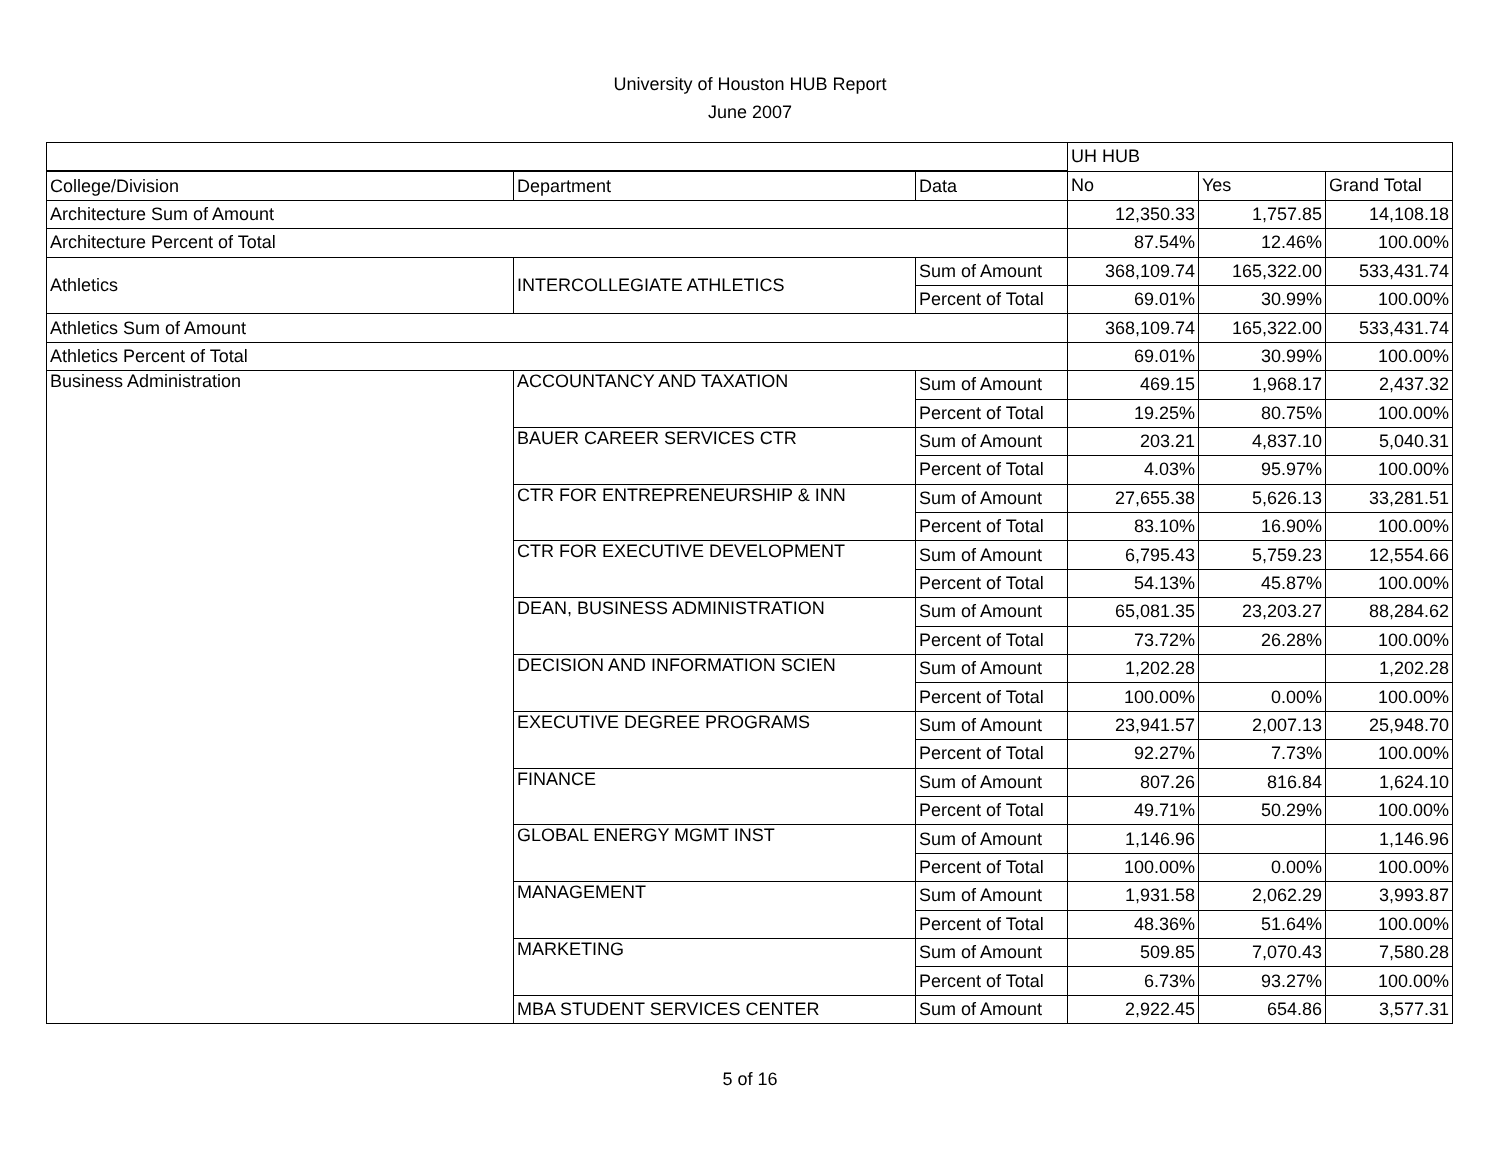University of Houston HUB Report
June 2007
| | | | UH HUB | | |
| College/Division | Department | Data | No | Yes | Grand Total |
| Architecture Sum of Amount | | | 12,350.33 | 1,757.85 | 14,108.18 |
| Architecture Percent of Total | | | 87.54% | 12.46% | 100.00% |
| Athletics | INTERCOLLEGIATE ATHLETICS | Sum of Amount | 368,109.74 | 165,322.00 | 533,431.74 |
| | | Percent of Total | 69.01% | 30.99% | 100.00% |
| Athletics Sum of Amount | | | 368,109.74 | 165,322.00 | 533,431.74 |
| Athletics Percent of Total | | | 69.01% | 30.99% | 100.00% |
| Business Administration | ACCOUNTANCY AND TAXATION | Sum of Amount | 469.15 | 1,968.17 | 2,437.32 |
| | | Percent of Total | 19.25% | 80.75% | 100.00% |
| | BAUER CAREER SERVICES CTR | Sum of Amount | 203.21 | 4,837.10 | 5,040.31 |
| | | Percent of Total | 4.03% | 95.97% | 100.00% |
| | CTR FOR ENTREPRENEURSHIP & INN | Sum of Amount | 27,655.38 | 5,626.13 | 33,281.51 |
| | | Percent of Total | 83.10% | 16.90% | 100.00% |
| | CTR FOR EXECUTIVE DEVELOPMENT | Sum of Amount | 6,795.43 | 5,759.23 | 12,554.66 |
| | | Percent of Total | 54.13% | 45.87% | 100.00% |
| | DEAN, BUSINESS ADMINISTRATION | Sum of Amount | 65,081.35 | 23,203.27 | 88,284.62 |
| | | Percent of Total | 73.72% | 26.28% | 100.00% |
| | DECISION AND INFORMATION SCIEN | Sum of Amount | 1,202.28 | | 1,202.28 |
| | | Percent of Total | 100.00% | 0.00% | 100.00% |
| | EXECUTIVE DEGREE PROGRAMS | Sum of Amount | 23,941.57 | 2,007.13 | 25,948.70 |
| | | Percent of Total | 92.27% | 7.73% | 100.00% |
| | FINANCE | Sum of Amount | 807.26 | 816.84 | 1,624.10 |
| | | Percent of Total | 49.71% | 50.29% | 100.00% |
| | GLOBAL ENERGY MGMT INST | Sum of Amount | 1,146.96 | | 1,146.96 |
| | | Percent of Total | 100.00% | 0.00% | 100.00% |
| | MANAGEMENT | Sum of Amount | 1,931.58 | 2,062.29 | 3,993.87 |
| | | Percent of Total | 48.36% | 51.64% | 100.00% |
| | MARKETING | Sum of Amount | 509.85 | 7,070.43 | 7,580.28 |
| | | Percent of Total | 6.73% | 93.27% | 100.00% |
| | MBA STUDENT SERVICES CENTER | Sum of Amount | 2,922.45 | 654.86 | 3,577.31 |
5 of 16